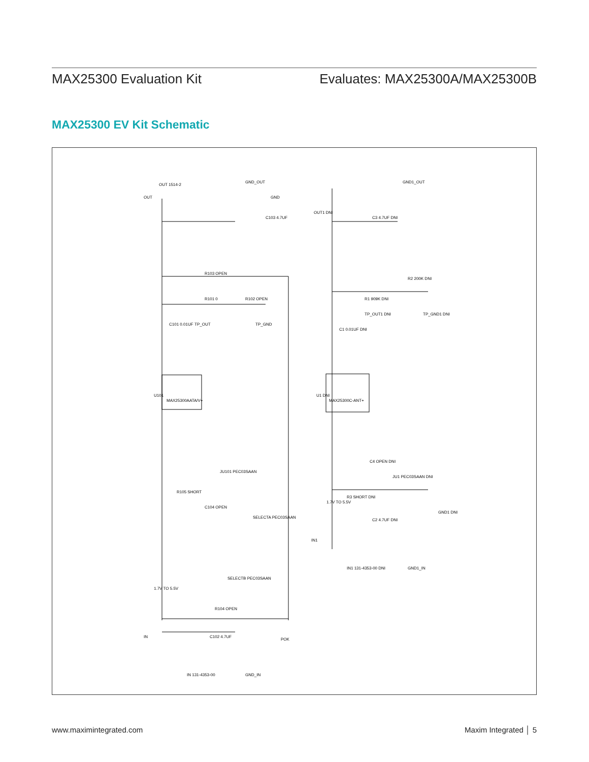MAX25300 Evaluation Kit Evaluates: MAX25300A/MAX25300B
MAX25300 EV Kit Schematic
OUT
OUT 1514-2
GND_OUT
GND
U101
MAX25300AATA/V+
OUT1 DNI
GND1_OUT
U1 DNI
MAX25300C-ANT+
1.7V TO 5.5V
IN1
GND1_IN
1.7V TO 5.5V
IN
GND_IN
POK
C103 4.7UF
R103 OPEN
R101 0
R102 OPEN
TP_OUT
TP_GND
C101 0.01UF
JU101 PEC03SAAN
R105 SHORT
C104 OPEN
SELECTA PEC03SAAN
SELECTB PEC03SAAN
R104 OPEN
C102 4.7UF
IN 131-4353-00
C3 4.7UF DNI
R2 200K DNI
R1 909K DNI
TP_OUT1 DNI
TP_GND1 DNI
C1 0.01UF DNI
C4 OPEN DNI
JU1 PEC03SAAN DNI
R3 SHORT DNI
C2 4.7UF DNI
GND1 DNI
IN1 131-4353-00 DNI
www.maximintegrated.com Maxim Integrated │ 5